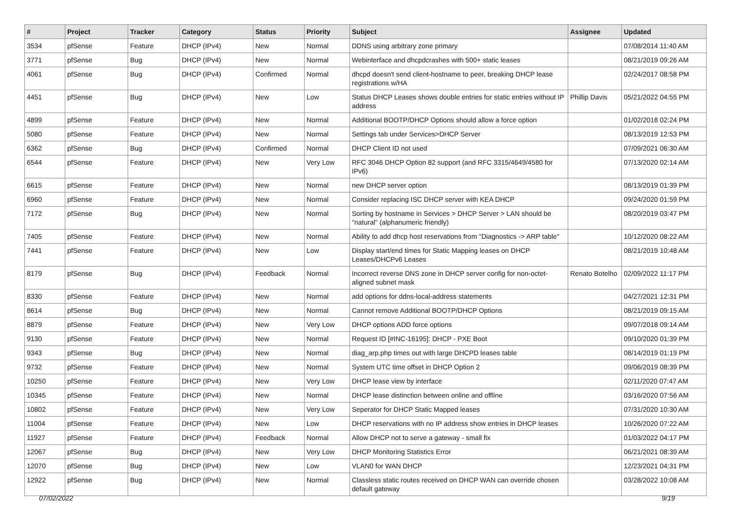| # | Project | Tracker | Category | Status | Priority | Subject | Assignee | Updated |
| --- | --- | --- | --- | --- | --- | --- | --- | --- |
| 3534 | pfSense | Feature | DHCP (IPv4) | New | Normal | DDNS using arbitrary zone primary | | 07/08/2014 11:40 AM |
| 3771 | pfSense | Bug | DHCP (IPv4) | New | Normal | Webinterface and dhcpdcrashes with 500+ static leases | | 08/21/2019 09:26 AM |
| 4061 | pfSense | Bug | DHCP (IPv4) | Confirmed | Normal | dhcpd doesn't send client-hostname to peer, breaking DHCP lease registrations w/HA | | 02/24/2017 08:58 PM |
| 4451 | pfSense | Bug | DHCP (IPv4) | New | Low | Status DHCP Leases shows double entries for static entries without IP address | Phillip Davis | 05/21/2022 04:55 PM |
| 4899 | pfSense | Feature | DHCP (IPv4) | New | Normal | Additional BOOTP/DHCP Options should allow a force option | | 01/02/2018 02:24 PM |
| 5080 | pfSense | Feature | DHCP (IPv4) | New | Normal | Settings tab under Services>DHCP Server | | 08/13/2019 12:53 PM |
| 6362 | pfSense | Bug | DHCP (IPv4) | Confirmed | Normal | DHCP Client ID not used | | 07/09/2021 06:30 AM |
| 6544 | pfSense | Feature | DHCP (IPv4) | New | Very Low | RFC 3046 DHCP Option 82 support (and RFC 3315/4649/4580 for IPv6) | | 07/13/2020 02:14 AM |
| 6615 | pfSense | Feature | DHCP (IPv4) | New | Normal | new DHCP server option | | 08/13/2019 01:39 PM |
| 6960 | pfSense | Feature | DHCP (IPv4) | New | Normal | Consider replacing ISC DHCP server with KEA DHCP | | 09/24/2020 01:59 PM |
| 7172 | pfSense | Bug | DHCP (IPv4) | New | Normal | Sorting by hostname in Services > DHCP Server > LAN should be "natural" (alphanumeric friendly) | | 08/20/2019 03:47 PM |
| 7405 | pfSense | Feature | DHCP (IPv4) | New | Normal | Ability to add dhcp host reservations from "Diagnostics -> ARP table" | | 10/12/2020 08:22 AM |
| 7441 | pfSense | Feature | DHCP (IPv4) | New | Low | Display start/end times for Static Mapping leases on DHCP Leases/DHCPv6 Leases | | 08/21/2019 10:48 AM |
| 8179 | pfSense | Bug | DHCP (IPv4) | Feedback | Normal | Incorrect reverse DNS zone in DHCP server config for non-octet-aligned subnet mask | Renato Botelho | 02/09/2022 11:17 PM |
| 8330 | pfSense | Feature | DHCP (IPv4) | New | Normal | add options for ddns-local-address statements | | 04/27/2021 12:31 PM |
| 8614 | pfSense | Bug | DHCP (IPv4) | New | Normal | Cannot remove Additional BOOTP/DHCP Options | | 08/21/2019 09:15 AM |
| 8879 | pfSense | Feature | DHCP (IPv4) | New | Very Low | DHCP options ADD force options | | 09/07/2018 09:14 AM |
| 9130 | pfSense | Feature | DHCP (IPv4) | New | Normal | Request ID [#INC-16195]: DHCP - PXE Boot | | 09/10/2020 01:39 PM |
| 9343 | pfSense | Bug | DHCP (IPv4) | New | Normal | diag_arp.php times out with large DHCPD leases table | | 08/14/2019 01:19 PM |
| 9732 | pfSense | Feature | DHCP (IPv4) | New | Normal | System UTC time offset in DHCP Option 2 | | 09/06/2019 08:39 PM |
| 10250 | pfSense | Feature | DHCP (IPv4) | New | Very Low | DHCP lease view by interface | | 02/11/2020 07:47 AM |
| 10345 | pfSense | Feature | DHCP (IPv4) | New | Normal | DHCP lease distinction between online and offline | | 03/16/2020 07:56 AM |
| 10802 | pfSense | Feature | DHCP (IPv4) | New | Very Low | Seperator for DHCP Static Mapped leases | | 07/31/2020 10:30 AM |
| 11004 | pfSense | Feature | DHCP (IPv4) | New | Low | DHCP reservations with no IP address show entries in DHCP leases | | 10/26/2020 07:22 AM |
| 11927 | pfSense | Feature | DHCP (IPv4) | Feedback | Normal | Allow DHCP not to serve a gateway - small fix | | 01/03/2022 04:17 PM |
| 12067 | pfSense | Bug | DHCP (IPv4) | New | Very Low | DHCP Monitoring Statistics Error | | 06/21/2021 08:39 AM |
| 12070 | pfSense | Bug | DHCP (IPv4) | New | Low | VLAN0 for WAN DHCP | | 12/23/2021 04:31 PM |
| 12922 | pfSense | Bug | DHCP (IPv4) | New | Normal | Classless static routes received on DHCP WAN can override chosen default gateway | | 03/28/2022 10:08 AM |
07/02/2022 9/19